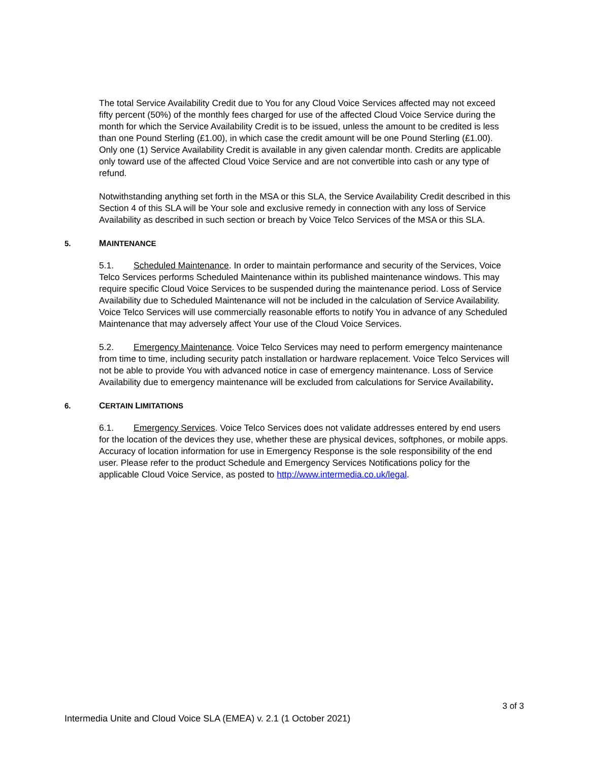The total Service Availability Credit due to You for any Cloud Voice Services affected may not exceed fifty percent (50%) of the monthly fees charged for use of the affected Cloud Voice Service during the month for which the Service Availability Credit is to be issued, unless the amount to be credited is less than one Pound Sterling (£1.00), in which case the credit amount will be one Pound Sterling (£1.00). Only one (1) Service Availability Credit is available in any given calendar month. Credits are applicable only toward use of the affected Cloud Voice Service and are not convertible into cash or any type of refund.
Notwithstanding anything set forth in the MSA or this SLA, the Service Availability Credit described in this Section 4 of this SLA will be Your sole and exclusive remedy in connection with any loss of Service Availability as described in such section or breach by Voice Telco Services of the MSA or this SLA.
5. MAINTENANCE
5.1. Scheduled Maintenance. In order to maintain performance and security of the Services, Voice Telco Services performs Scheduled Maintenance within its published maintenance windows. This may require specific Cloud Voice Services to be suspended during the maintenance period. Loss of Service Availability due to Scheduled Maintenance will not be included in the calculation of Service Availability. Voice Telco Services will use commercially reasonable efforts to notify You in advance of any Scheduled Maintenance that may adversely affect Your use of the Cloud Voice Services.
5.2. Emergency Maintenance. Voice Telco Services may need to perform emergency maintenance from time to time, including security patch installation or hardware replacement. Voice Telco Services will not be able to provide You with advanced notice in case of emergency maintenance. Loss of Service Availability due to emergency maintenance will be excluded from calculations for Service Availability.
6. CERTAIN LIMITATIONS
6.1. Emergency Services. Voice Telco Services does not validate addresses entered by end users for the location of the devices they use, whether these are physical devices, softphones, or mobile apps. Accuracy of location information for use in Emergency Response is the sole responsibility of the end user. Please refer to the product Schedule and Emergency Services Notifications policy for the applicable Cloud Voice Service, as posted to http://www.intermedia.co.uk/legal.
3 of 3
Intermedia Unite and Cloud Voice SLA (EMEA) v. 2.1 (1 October 2021)